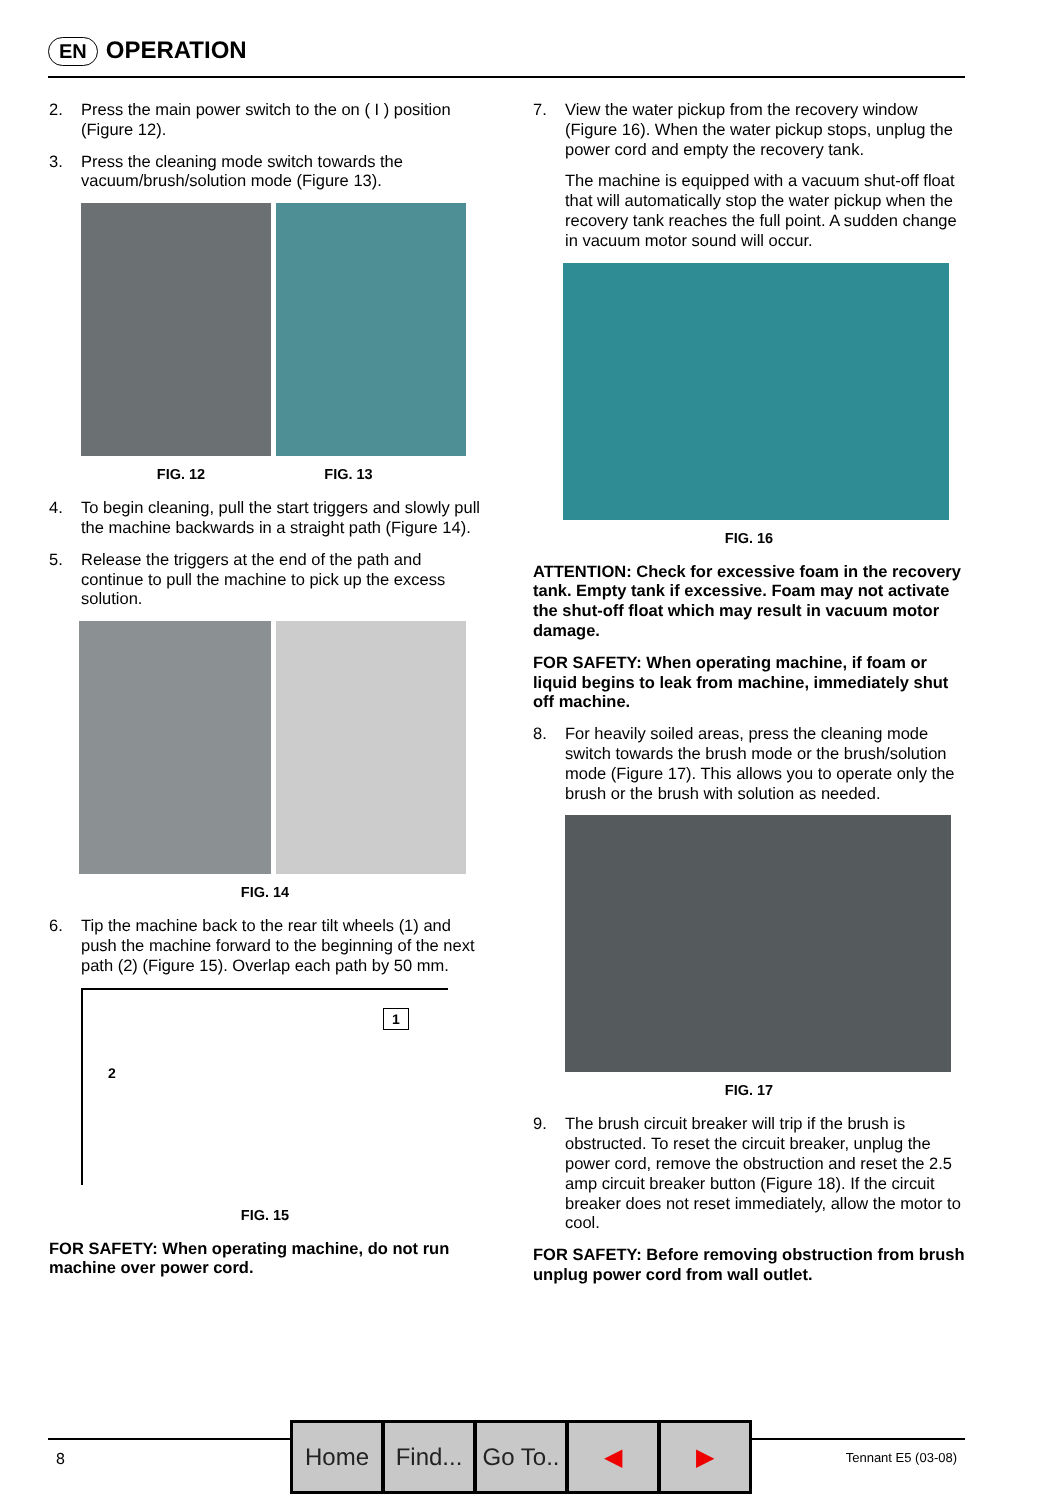EN OPERATION
2. Press the main power switch to the on ( I ) position (Figure 12).
3. Press the cleaning mode switch towards the vacuum/brush/solution mode (Figure 13).
FIG. 12 FIG. 13
4. To begin cleaning, pull the start triggers and slowly pull the machine backwards in a straight path (Figure 14).
5. Release the triggers at the end of the path and continue to pull the machine to pick up the excess solution.
FIG. 14
6. Tip the machine back to the rear tilt wheels (1) and push the machine forward to the beginning of the next path (2) (Figure 15). Overlap each path by 50 mm.
1
2
FIG. 15
FOR SAFETY: When operating machine, do not run machine over power cord.
7. View the water pickup from the recovery window (Figure 16). When the water pickup stops, unplug the power cord and empty the recovery tank.
The machine is equipped with a vacuum shut-off float that will automatically stop the water pickup when the recovery tank reaches the full point. A sudden change in vacuum motor sound will occur.
FIG. 16
ATTENTION: Check for excessive foam in the recovery tank. Empty tank if excessive. Foam may not activate the shut-off float which may result in vacuum motor damage.
FOR SAFETY: When operating machine, if foam or liquid begins to leak from machine, immediately shut off machine.
8. For heavily soiled areas, press the cleaning mode switch towards the brush mode or the brush/solution mode (Figure 17). This allows you to operate only the brush or the brush with solution as needed.
FIG. 17
9. The brush circuit breaker will trip if the brush is obstructed. To reset the circuit breaker, unplug the power cord, remove the obstruction and reset the 2.5 amp circuit breaker button (Figure 18). If the circuit breaker does not reset immediately, allow the motor to cool.
FOR SAFETY: Before removing obstruction from brush unplug power cord from wall outlet.
8 Tennant E5 (03-08)
Home Find...
Go To..
◀ ▶